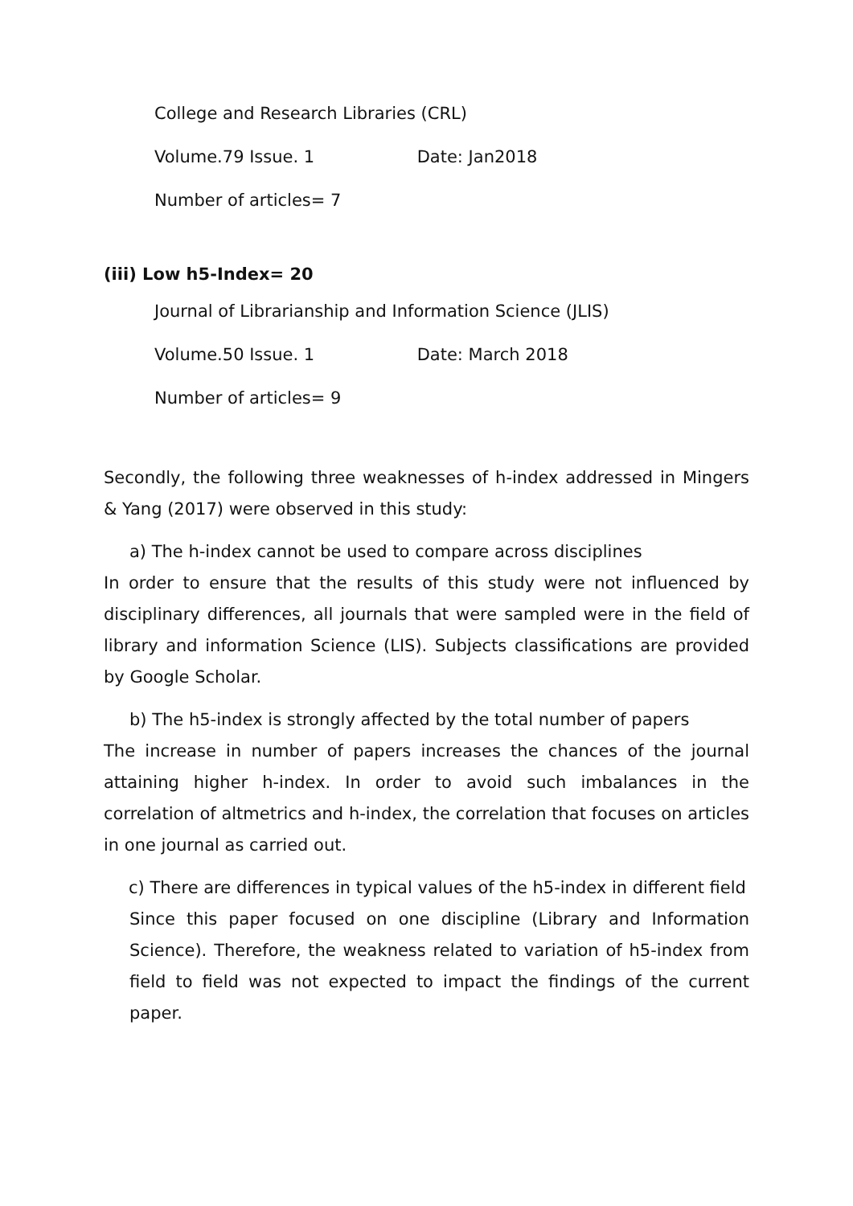College and Research Libraries (CRL)
Volume.79 Issue. 1 Date: Jan2018
Number of articles= 7
(iii) Low h5-Index= 20
Journal of Librarianship and Information Science (JLIS)
Volume.50 Issue. 1 Date: March 2018
Number of articles= 9
Secondly, the following three weaknesses of h-index addressed in Mingers & Yang (2017) were observed in this study:
a) The h-index cannot be used to compare across disciplines
In order to ensure that the results of this study were not influenced by disciplinary differences, all journals that were sampled were in the field of library and information Science (LIS). Subjects classifications are provided by Google Scholar.
b) The h5-index is strongly affected by the total number of papers
The increase in number of papers increases the chances of the journal attaining higher h-index. In order to avoid such imbalances in the correlation of altmetrics and h-index, the correlation that focuses on articles in one journal as carried out.
c) There are differences in typical values of the h5-index in different field
Since this paper focused on one discipline (Library and Information Science). Therefore, the weakness related to variation of h5-index from field to field was not expected to impact the findings of the current paper.